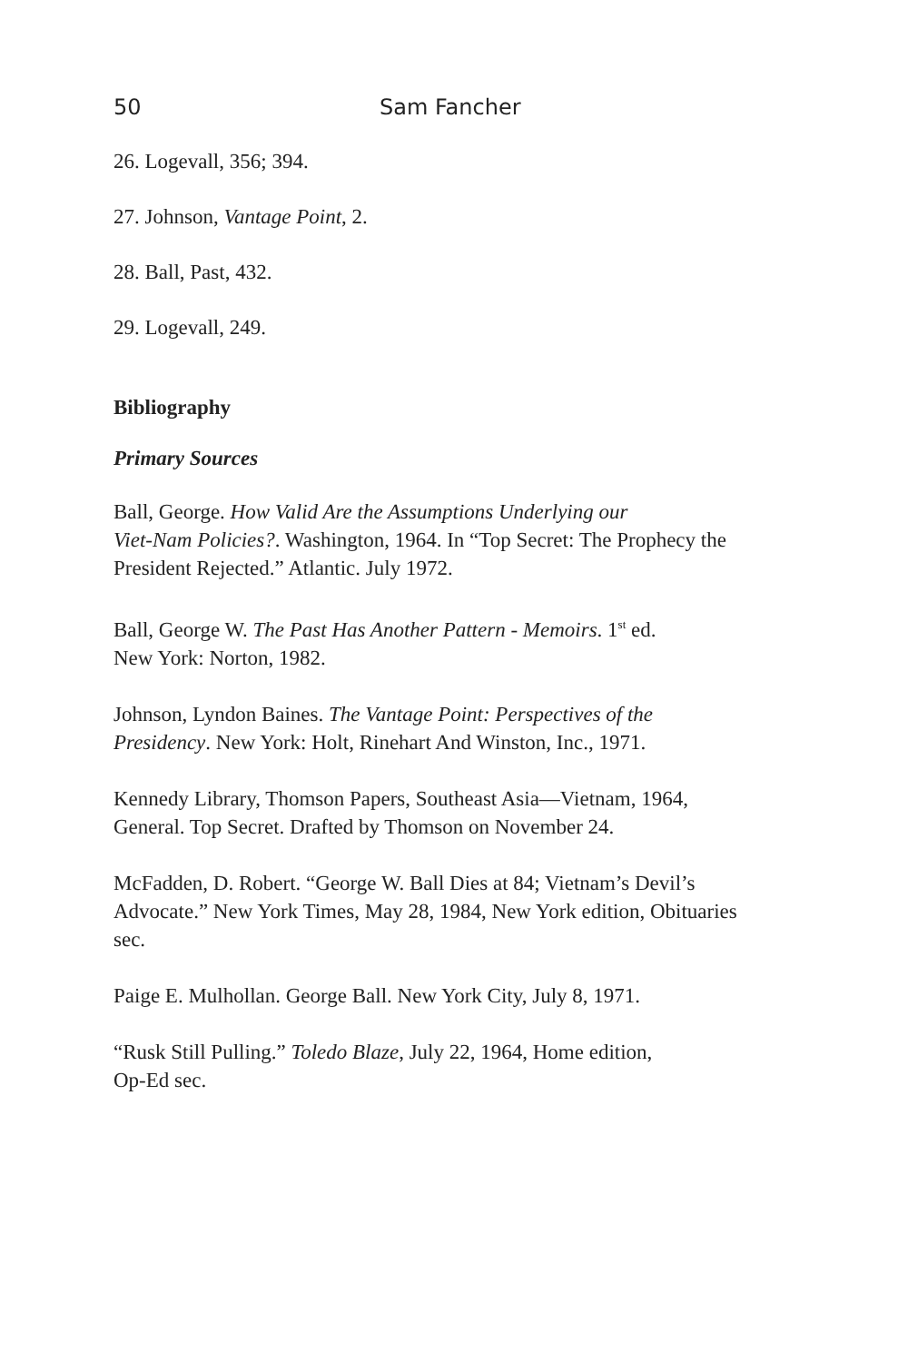50 Sam Fancher
26. Logevall, 356; 394.
27. Johnson, Vantage Point, 2.
28. Ball, Past, 432.
29. Logevall, 249.
Bibliography
Primary Sources
Ball, George. How Valid Are the Assumptions Underlying our
Viet-Nam Policies?. Washington, 1964. In “Top Secret: The Prophecy the President Rejected.” Atlantic. July 1972.
Ball, George W. The Past Has Another Pattern - Memoirs. 1<sup>st</sup> ed.
New York: Norton, 1982.
Johnson, Lyndon Baines. The Vantage Point: Perspectives of the Presidency. New York: Holt, Rinehart And Winston, Inc., 1971.
Kennedy Library, Thomson Papers, Southeast Asia—Vietnam, 1964, General. Top Secret. Drafted by Thomson on November 24.
McFadden, D. Robert. “George W. Ball Dies at 84; Vietnam’s Devil’s Advocate.” New York Times, May 28, 1984, New York edition, Obituaries sec.
Paige E. Mulhollan. George Ball. New York City, July 8, 1971.
“Rusk Still Pulling.” Toledo Blaze, July 22, 1964, Home edition,
Op-Ed sec.